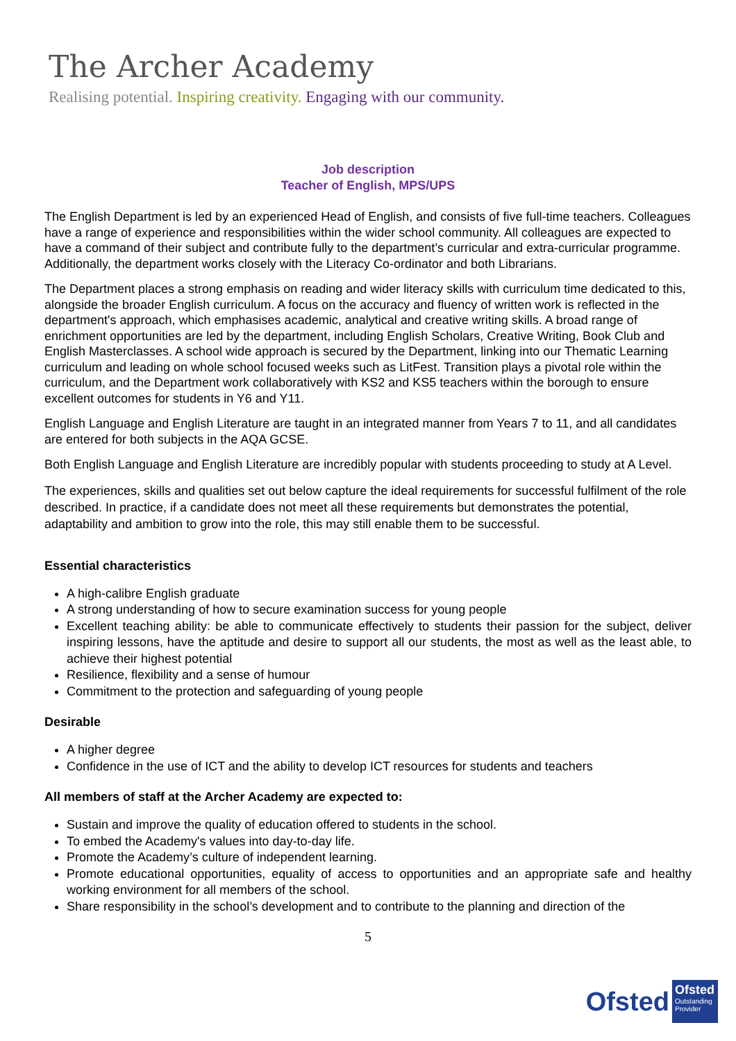The Archer Academy
Realising potential. Inspiring creativity. Engaging with our community.
Job description
Teacher of English, MPS/UPS
The English Department is led by an experienced Head of English, and consists of five full-time teachers. Colleagues have a range of experience and responsibilities within the wider school community. All colleagues are expected to have a command of their subject and contribute fully to the department’s curricular and extra-curricular programme. Additionally, the department works closely with the Literacy Co-ordinator and both Librarians.
The Department places a strong emphasis on reading and wider literacy skills with curriculum time dedicated to this, alongside the broader English curriculum. A focus on the accuracy and fluency of written work is reflected in the department's approach, which emphasises academic, analytical and creative writing skills. A broad range of enrichment opportunities are led by the department, including English Scholars, Creative Writing, Book Club and English Masterclasses. A school wide approach is secured by the Department, linking into our Thematic Learning curriculum and leading on whole school focused weeks such as LitFest. Transition plays a pivotal role within the curriculum, and the Department work collaboratively with KS2 and KS5 teachers within the borough to ensure excellent outcomes for students in Y6 and Y11.
English Language and English Literature are taught in an integrated manner from Years 7 to 11, and all candidates are entered for both subjects in the AQA GCSE.
Both English Language and English Literature are incredibly popular with students proceeding to study at A Level.
The experiences, skills and qualities set out below capture the ideal requirements for successful fulfilment of the role described. In practice, if a candidate does not meet all these requirements but demonstrates the potential, adaptability and ambition to grow into the role, this may still enable them to be successful.
Essential characteristics
A high-calibre English graduate
A strong understanding of how to secure examination success for young people
Excellent teaching ability: be able to communicate effectively to students their passion for the subject, deliver inspiring lessons, have the aptitude and desire to support all our students, the most as well as the least able, to achieve their highest potential
Resilience, flexibility and a sense of humour
Commitment to the protection and safeguarding of young people
Desirable
A higher degree
Confidence in the use of ICT and the ability to develop ICT resources for students and teachers
All members of staff at the Archer Academy are expected to:
Sustain and improve the quality of education offered to students in the school.
To embed the Academy's values into day-to-day life.
Promote the Academy’s culture of independent learning.
Promote educational opportunities, equality of access to opportunities and an appropriate safe and healthy working environment for all members of the school.
Share responsibility in the school’s development and to contribute to the planning and direction of the
5
Ofsted
Ofsted
Outstanding Provider